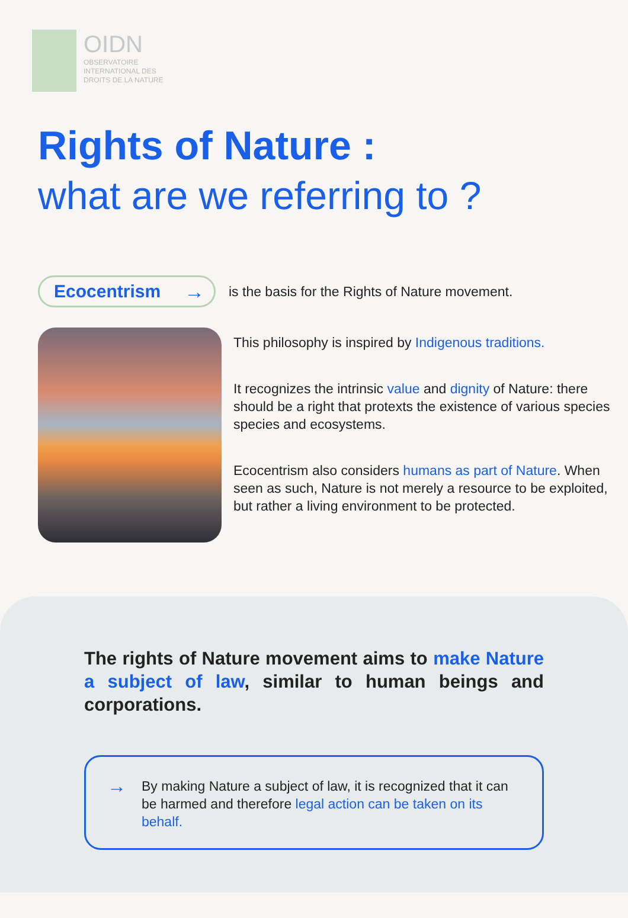OIDN
OBSERVATOIRE
INTERNATIONAL DES
DROITS DE LA NATURE
Rights of Nature :
what are we referring to ?
Ecocentrism →
is the basis for the Rights of Nature movement.
This philosophy is inspired by Indigenous traditions.
It recognizes the intrinsic value and dignity of Nature: there should be a right that protexts the existence of various species species and ecosystems.
Ecocentrism also considers humans as part of Nature. When seen as such, Nature is not merely a resource to be exploited, but rather a living environment to be protected.
The rights of Nature movement aims to make Nature a subject of law, similar to human beings and corporations.
→
By making Nature a subject of law, it is recognized that it can be harmed and therefore legal action can be taken on its behalf.